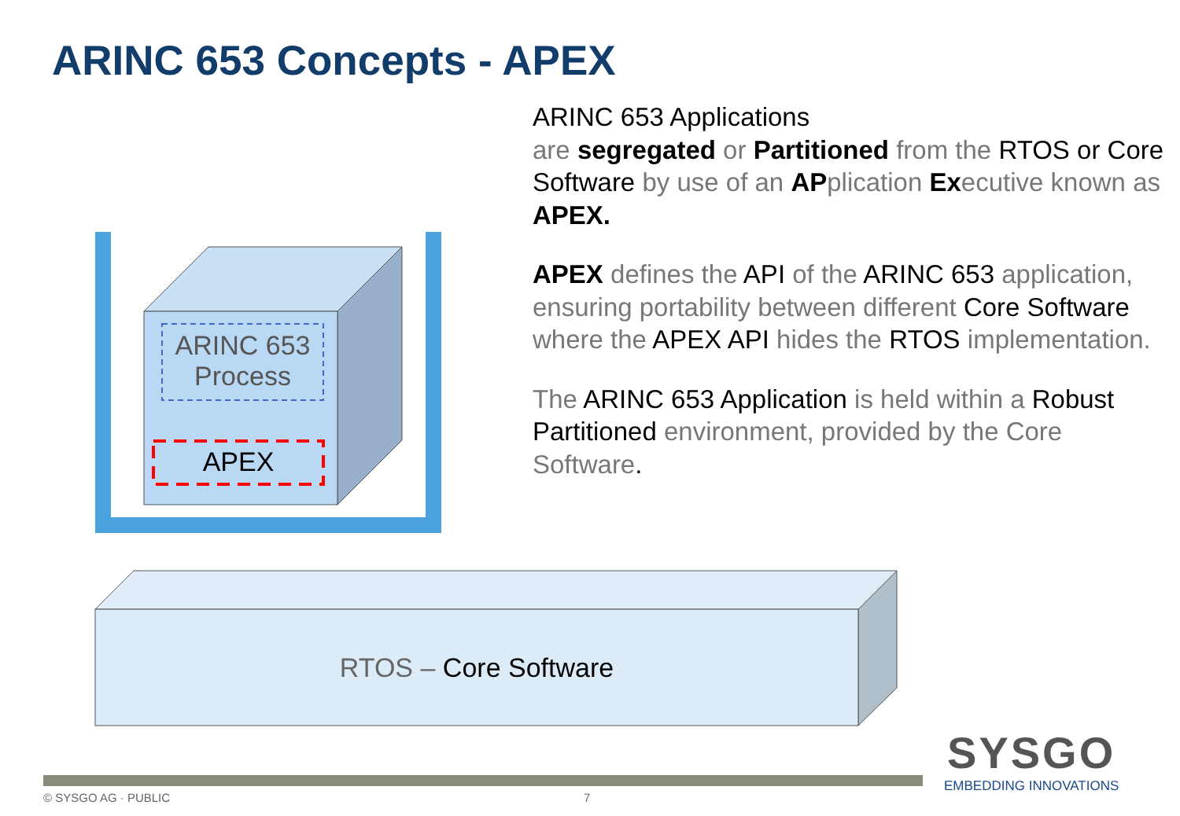ARINC 653 Concepts - APEX
ARINC 653 Applications
are segregated or Partitioned from the RTOS or Core Software by use of an APplication Executive known as APEX.
APEX defines the API of the ARINC 653 application, ensuring portability between different Core Software where the APEX API hides the RTOS implementation.
The ARINC 653 Application is held within a Robust Partitioned environment, provided by the Core Software.
ARINC 653
Process
APEX
RTOS – Core Software
SYSGO
EMBEDDING INNOVATIONS
© SYSGO AG · PUBLIC 7